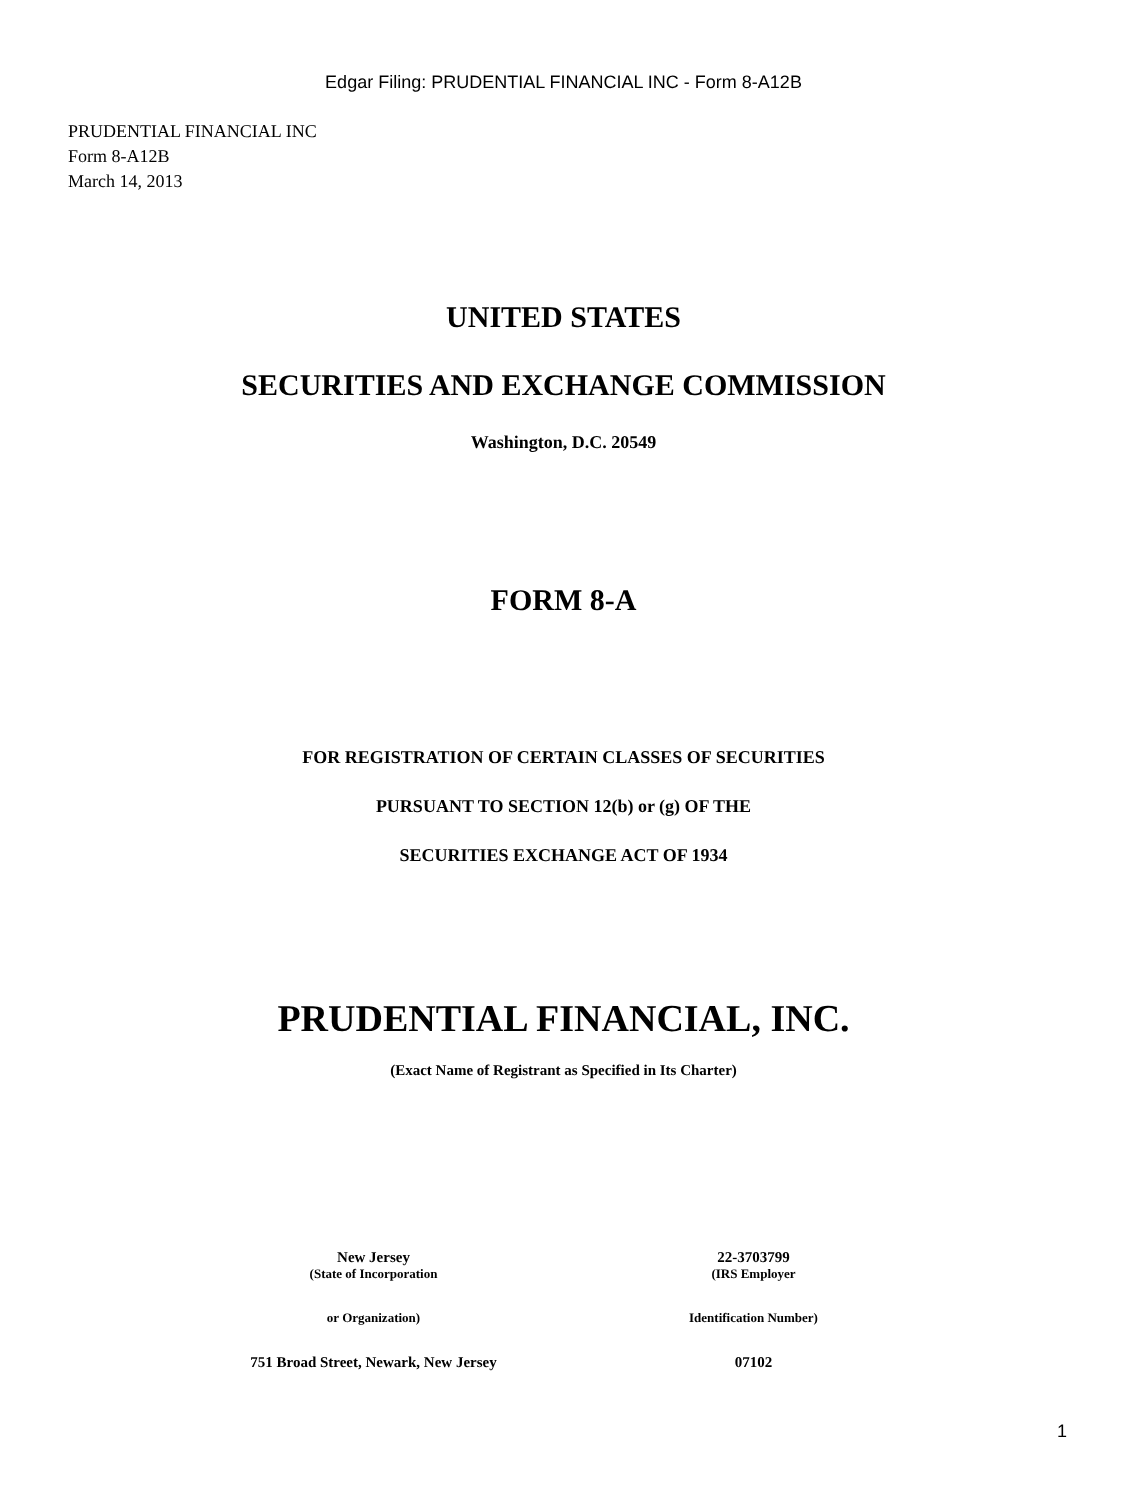Edgar Filing: PRUDENTIAL FINANCIAL INC - Form 8-A12B
PRUDENTIAL FINANCIAL INC
Form 8-A12B
March 14, 2013
UNITED STATES
SECURITIES AND EXCHANGE COMMISSION
Washington, D.C. 20549
FORM 8-A
FOR REGISTRATION OF CERTAIN CLASSES OF SECURITIES
PURSUANT TO SECTION 12(b) or (g) OF THE
SECURITIES EXCHANGE ACT OF 1934
PRUDENTIAL FINANCIAL, INC.
(Exact Name of Registrant as Specified in Its Charter)
| New Jersey | 22-3703799 |
| (State of Incorporation | (IRS Employer |
| or Organization) | Identification Number) |
| 751 Broad Street, Newark, New Jersey | 07102 |
1